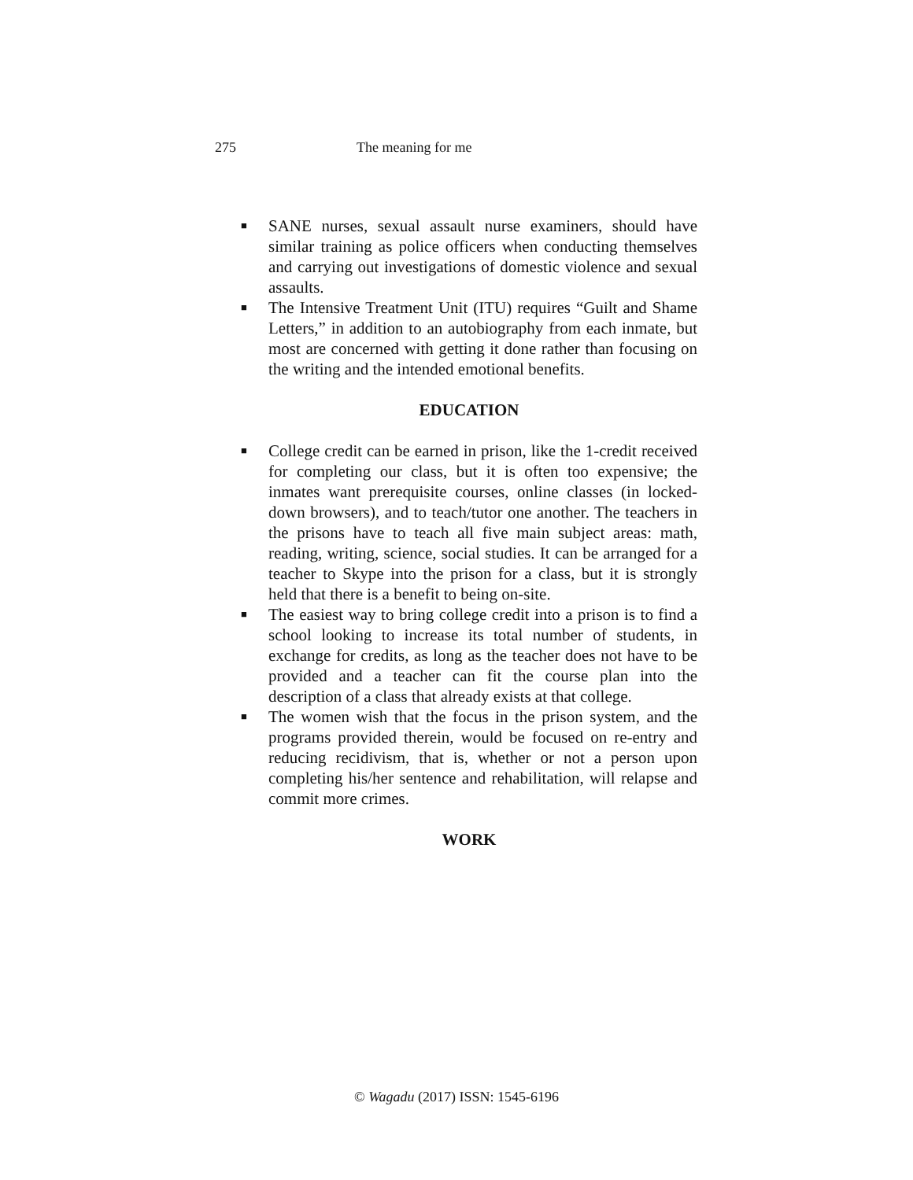275 The meaning for me
■ SANE nurses, sexual assault nurse examiners, should have similar training as police officers when conducting themselves and carrying out investigations of domestic violence and sexual assaults.
■ The Intensive Treatment Unit (ITU) requires “Guilt and Shame Letters,” in addition to an autobiography from each inmate, but most are concerned with getting it done rather than focusing on the writing and the intended emotional benefits.
EDUCATION
■ College credit can be earned in prison, like the 1-credit received for completing our class, but it is often too expensive; the inmates want prerequisite courses, online classes (in locked-down browsers), and to teach/tutor one another. The teachers in the prisons have to teach all five main subject areas: math, reading, writing, science, social studies. It can be arranged for a teacher to Skype into the prison for a class, but it is strongly held that there is a benefit to being on-site.
■ The easiest way to bring college credit into a prison is to find a school looking to increase its total number of students, in exchange for credits, as long as the teacher does not have to be provided and a teacher can fit the course plan into the description of a class that already exists at that college.
■ The women wish that the focus in the prison system, and the programs provided therein, would be focused on re-entry and reducing recidivism, that is, whether or not a person upon completing his/her sentence and rehabilitation, will relapse and commit more crimes.
WORK
© Wagadu (2017) ISSN: 1545-6196